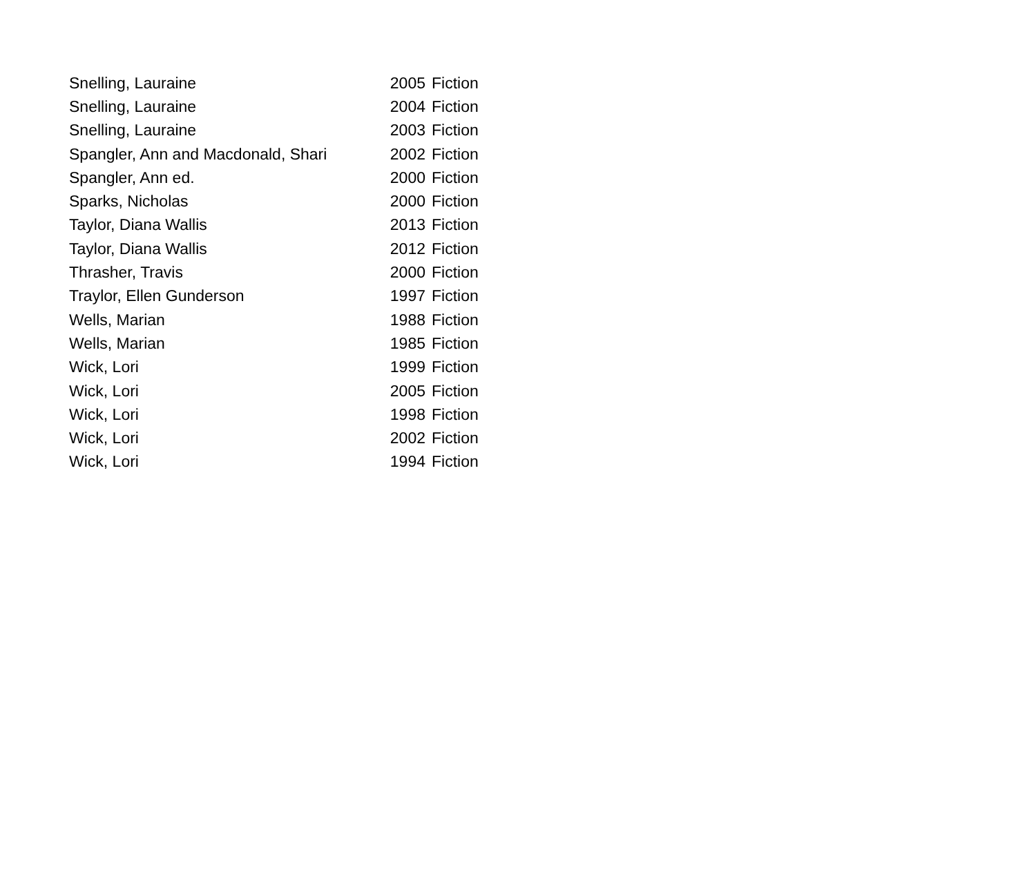| Snelling, Lauraine | 2005 | Fiction |
| Snelling, Lauraine | 2004 | Fiction |
| Snelling, Lauraine | 2003 | Fiction |
| Spangler, Ann and Macdonald, Shari | 2002 | Fiction |
| Spangler, Ann ed. | 2000 | Fiction |
| Sparks, Nicholas | 2000 | Fiction |
| Taylor, Diana Wallis | 2013 | Fiction |
| Taylor, Diana Wallis | 2012 | Fiction |
| Thrasher, Travis | 2000 | Fiction |
| Traylor, Ellen Gunderson | 1997 | Fiction |
| Wells, Marian | 1988 | Fiction |
| Wells, Marian | 1985 | Fiction |
| Wick, Lori | 1999 | Fiction |
| Wick, Lori | 2005 | Fiction |
| Wick, Lori | 1998 | Fiction |
| Wick, Lori | 2002 | Fiction |
| Wick, Lori | 1994 | Fiction |